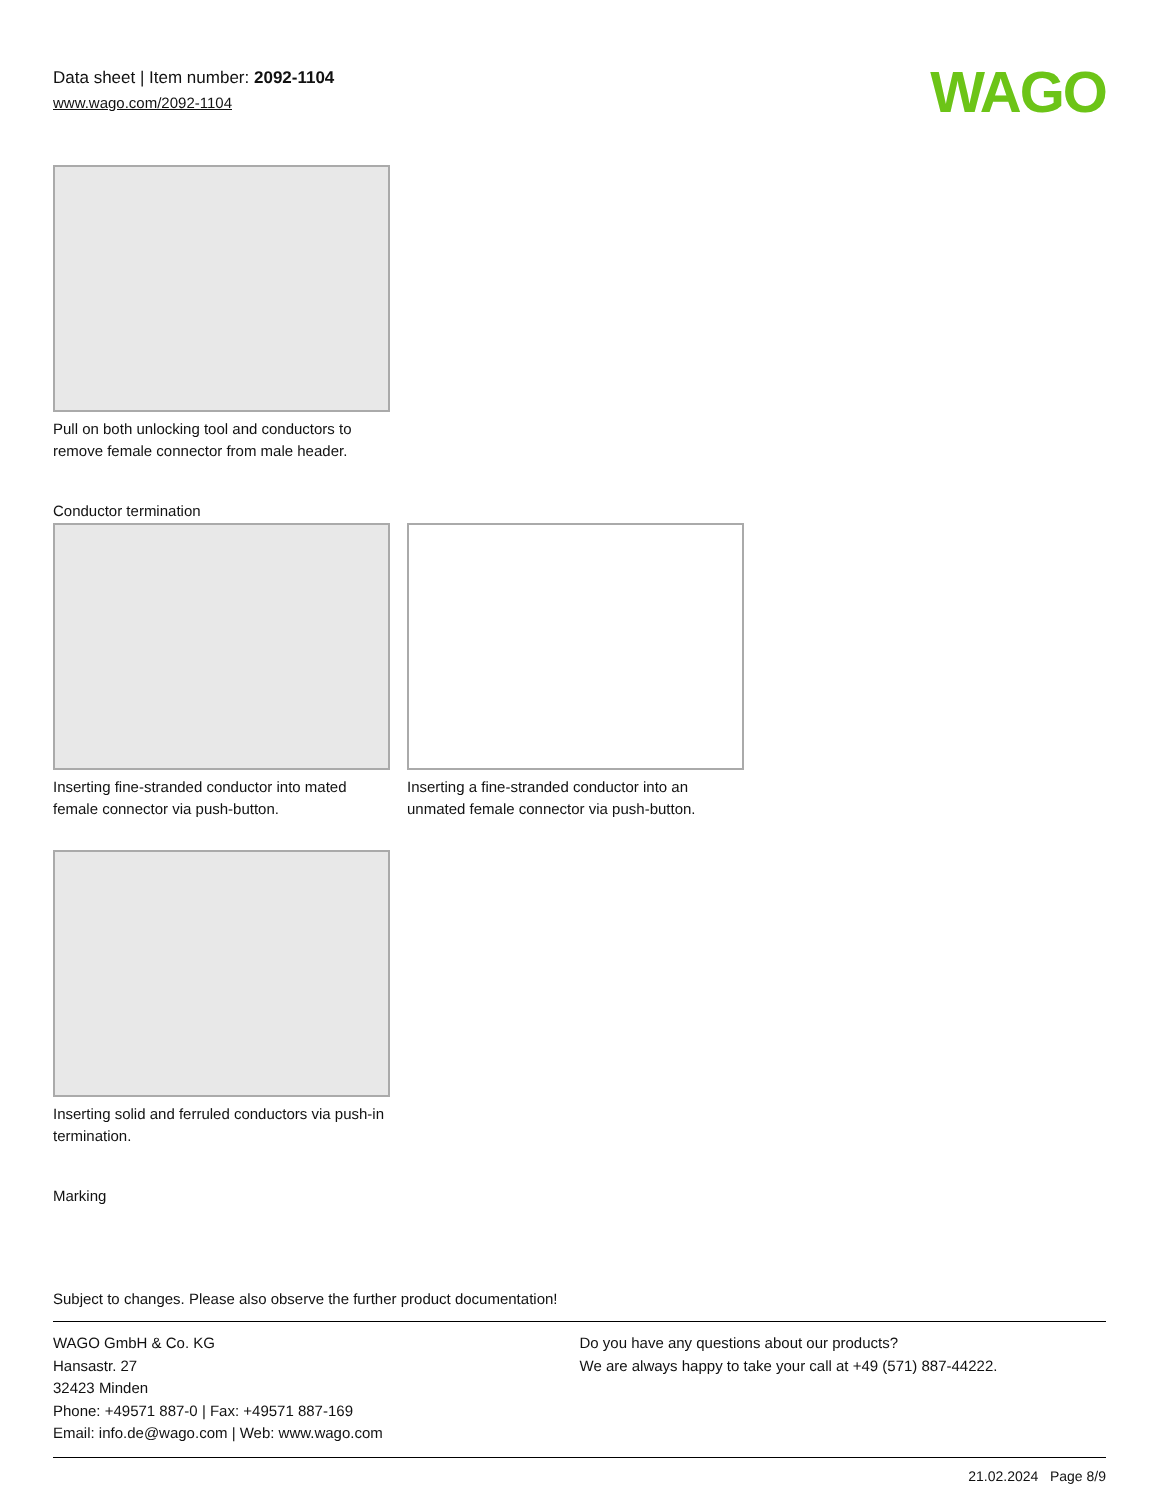Data sheet | Item number: 2092-1104
www.wago.com/2092-1104
WAGO
Pull on both unlocking tool and conductors to remove female connector from male header.
Conductor termination
Inserting fine-stranded conductor into mated female connector via push-button.
Inserting a fine-stranded conductor into an unmated female connector via push-button.
Inserting solid and ferruled conductors via push-in termination.
Marking
Subject to changes. Please also observe the further product documentation!
WAGO GmbH & Co. KG
Hansastr. 27
32423 Minden
Phone: +49571 887-0 | Fax: +49571 887-169
Email: info.de@wago.com | Web: www.wago.com
Do you have any questions about our products?
We are always happy to take your call at +49 (571) 887-44222.
21.02.2024 Page 8/9